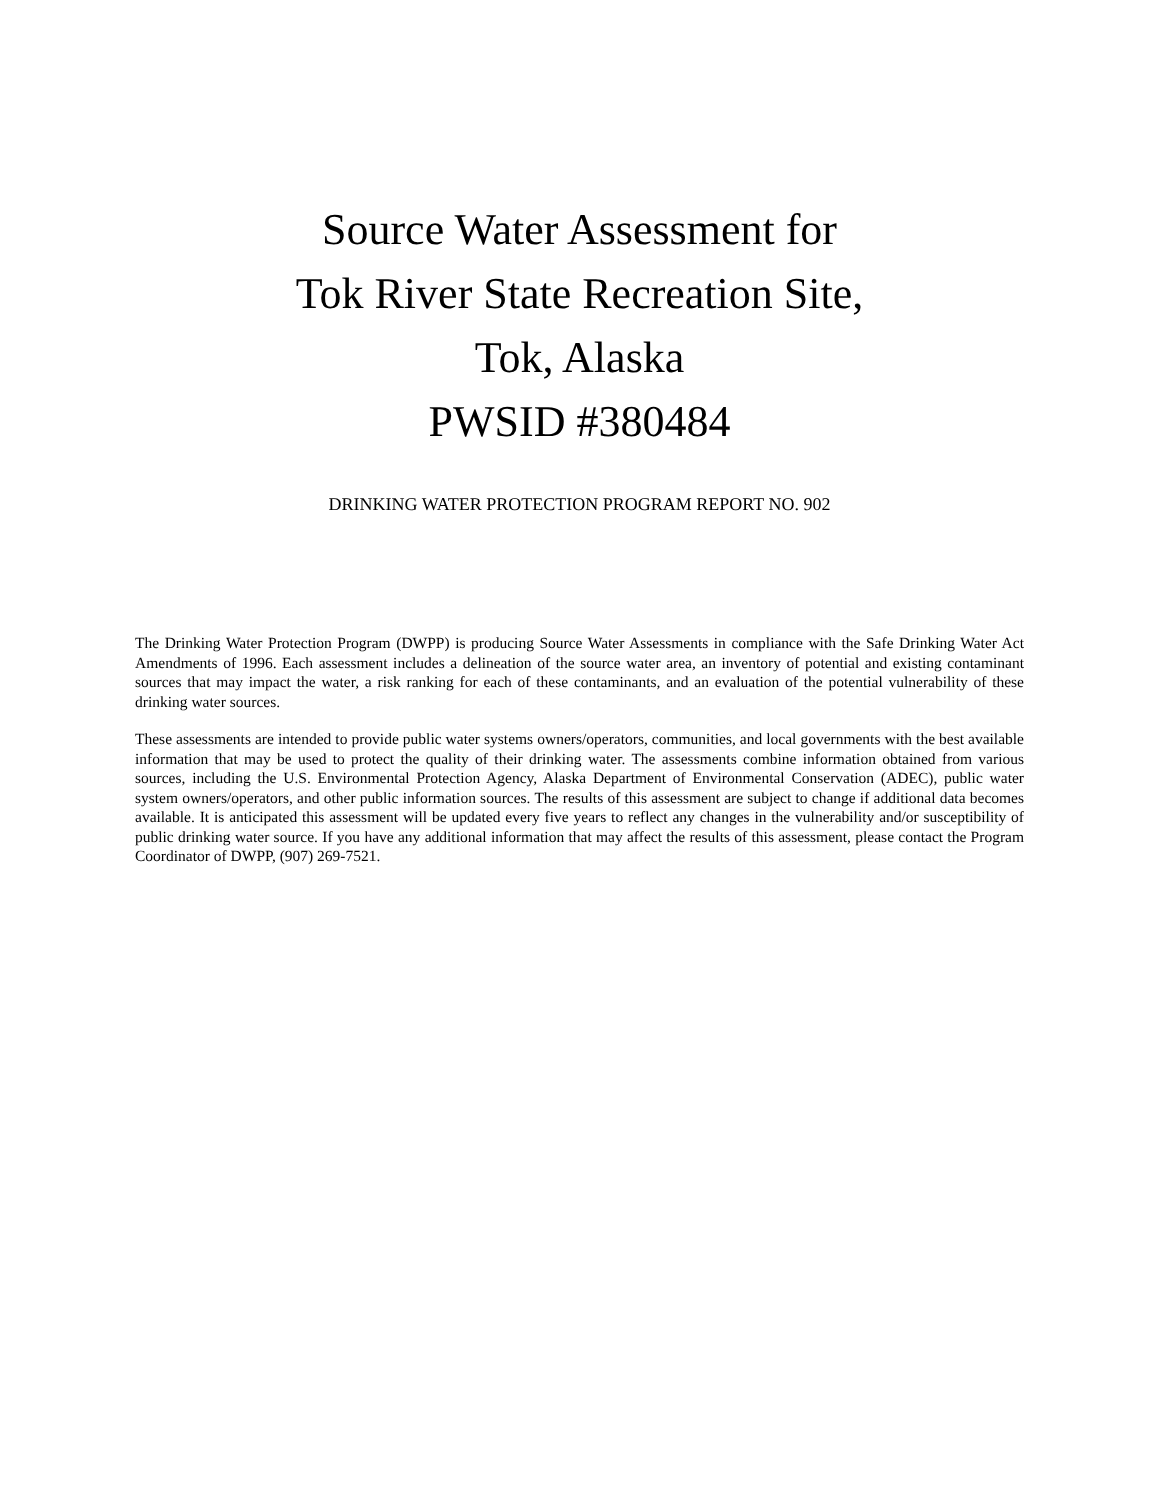Source Water Assessment for
Tok River State Recreation Site,
Tok, Alaska
PWSID #380484
DRINKING WATER PROTECTION PROGRAM REPORT NO. 902
The Drinking Water Protection Program (DWPP) is producing Source Water Assessments in compliance with the Safe Drinking Water Act Amendments of 1996. Each assessment includes a delineation of the source water area, an inventory of potential and existing contaminant sources that may impact the water, a risk ranking for each of these contaminants, and an evaluation of the potential vulnerability of these drinking water sources.
These assessments are intended to provide public water systems owners/operators, communities, and local governments with the best available information that may be used to protect the quality of their drinking water. The assessments combine information obtained from various sources, including the U.S. Environmental Protection Agency, Alaska Department of Environmental Conservation (ADEC), public water system owners/operators, and other public information sources. The results of this assessment are subject to change if additional data becomes available. It is anticipated this assessment will be updated every five years to reflect any changes in the vulnerability and/or susceptibility of public drinking water source. If you have any additional information that may affect the results of this assessment, please contact the Program Coordinator of DWPP, (907) 269-7521.